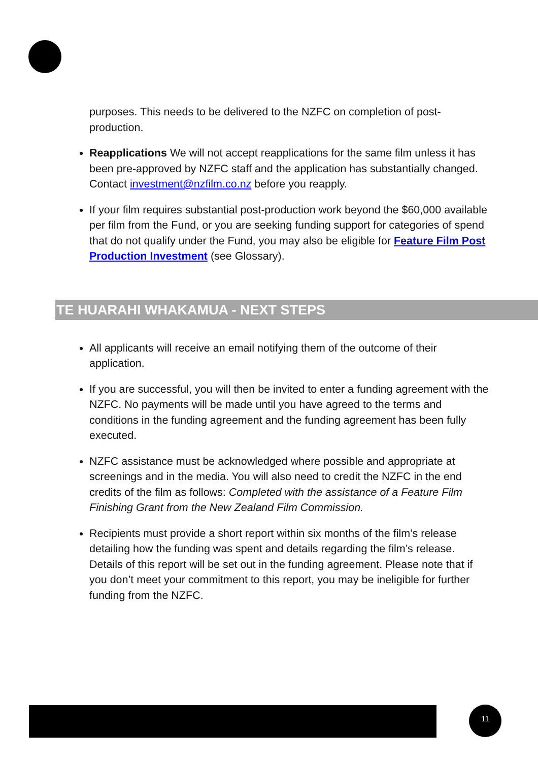purposes. This needs to be delivered to the NZFC on completion of post-production.
Reapplications We will not accept reapplications for the same film unless it has been pre-approved by NZFC staff and the application has substantially changed. Contact investment@nzfilm.co.nz before you reapply.
If your film requires substantial post-production work beyond the $60,000 available per film from the Fund, or you are seeking funding support for categories of spend that do not qualify under the Fund, you may also be eligible for Feature Film Post Production Investment (see Glossary).
TE HUARAHI WHAKAMUA - NEXT STEPS
All applicants will receive an email notifying them of the outcome of their application.
If you are successful, you will then be invited to enter a funding agreement with the NZFC. No payments will be made until you have agreed to the terms and conditions in the funding agreement and the funding agreement has been fully executed.
NZFC assistance must be acknowledged where possible and appropriate at screenings and in the media. You will also need to credit the NZFC in the end credits of the film as follows: Completed with the assistance of a Feature Film Finishing Grant from the New Zealand Film Commission.
Recipients must provide a short report within six months of the film’s release detailing how the funding was spent and details regarding the film’s release. Details of this report will be set out in the funding agreement. Please note that if you don’t meet your commitment to this report, you may be ineligible for further funding from the NZFC.
11